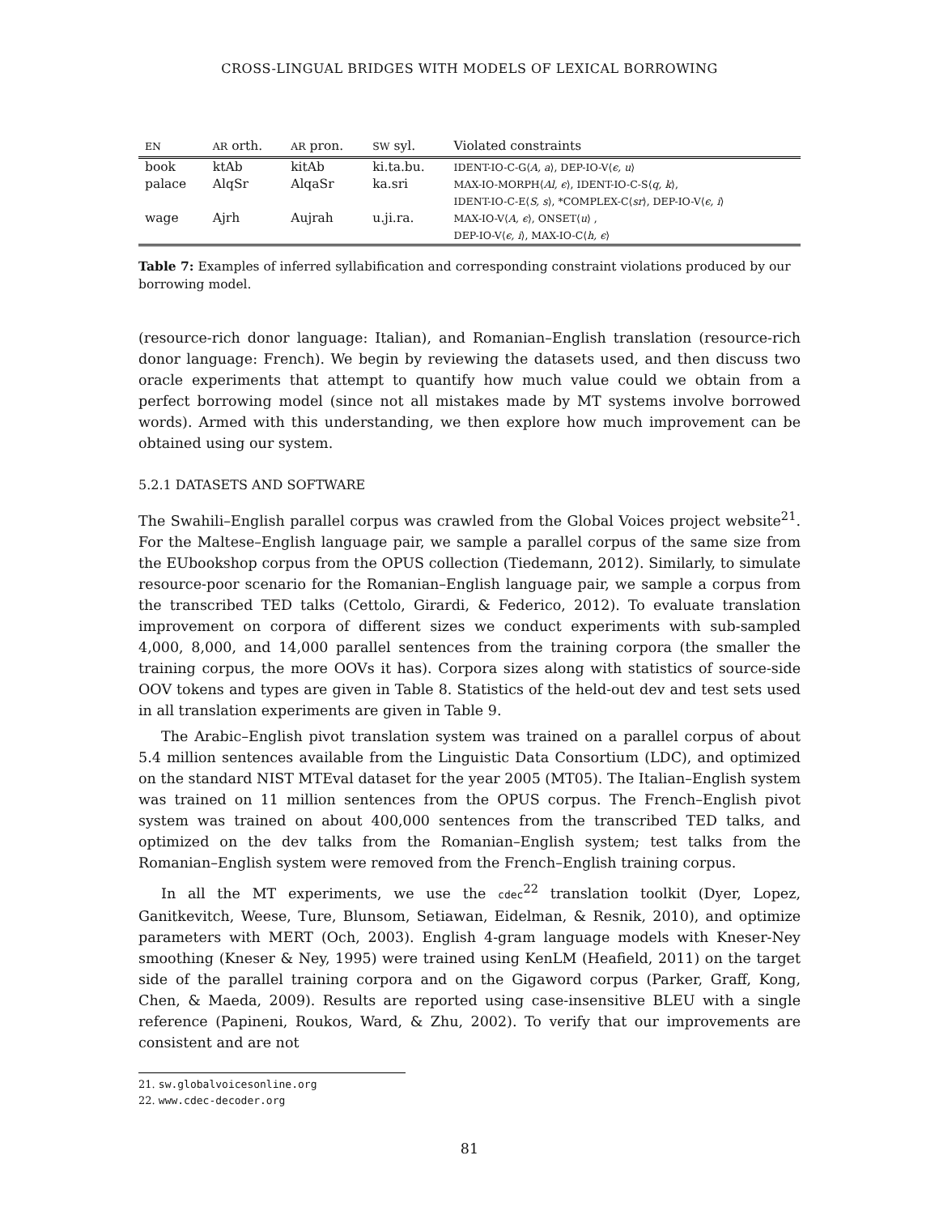CROSS-LINGUAL BRIDGES WITH MODELS OF LEXICAL BORROWING
| EN | AR orth. | AR pron. | SW syl. | Violated constraints |
| --- | --- | --- | --- | --- |
| book | ktAb | kitAb | ki.ta.bu. | IDENT-IO-C-G⟨ A, a ⟩, DEP-IO-V⟨ ϵ, u ⟩ |
| palace | AlqSr | AlqaSr | ka.sri | MAX-IO-MORPH⟨ Al, ϵ ⟩, IDENT-IO-C-S⟨ q, k ⟩, IDENT-IO-C-E⟨ S, s ⟩, *COMPLEX-C⟨ sr ⟩, DEP-IO-V⟨ ϵ, i ⟩ |
| wage | Ajrh | Aujrah | u.ji.ra. | MAX-IO-V⟨ A, ϵ ⟩, ONSET⟨ u ⟩ , DEP-IO-V⟨ ϵ, i ⟩, MAX-IO-C⟨ h, ϵ ⟩ |
Table 7: Examples of inferred syllabification and corresponding constraint violations produced by our borrowing model.
(resource-rich donor language: Italian), and Romanian–English translation (resource-rich donor language: French). We begin by reviewing the datasets used, and then discuss two oracle experiments that attempt to quantify how much value could we obtain from a perfect borrowing model (since not all mistakes made by MT systems involve borrowed words). Armed with this understanding, we then explore how much improvement can be obtained using our system.
5.2.1 DATASETS AND SOFTWARE
The Swahili–English parallel corpus was crawled from the Global Voices project website<sup>21</sup>. For the Maltese–English language pair, we sample a parallel corpus of the same size from the EUbookshop corpus from the OPUS collection (Tiedemann, 2012). Similarly, to simulate resource-poor scenario for the Romanian–English language pair, we sample a corpus from the transcribed TED talks (Cettolo, Girardi, & Federico, 2012). To evaluate translation improvement on corpora of different sizes we conduct experiments with sub-sampled 4,000, 8,000, and 14,000 parallel sentences from the training corpora (the smaller the training corpus, the more OOVs it has). Corpora sizes along with statistics of source-side OOV tokens and types are given in Table 8. Statistics of the held-out dev and test sets used in all translation experiments are given in Table 9.
The Arabic–English pivot translation system was trained on a parallel corpus of about 5.4 million sentences available from the Linguistic Data Consortium (LDC), and optimized on the standard NIST MTEval dataset for the year 2005 (MT05). The Italian–English system was trained on 11 million sentences from the OPUS corpus. The French–English pivot system was trained on about 400,000 sentences from the transcribed TED talks, and optimized on the dev talks from the Romanian–English system; test talks from the Romanian–English system were removed from the French–English training corpus.
In all the MT experiments, we use the cdec<sup>22</sup> translation toolkit (Dyer, Lopez, Ganitkevitch, Weese, Ture, Blunsom, Setiawan, Eidelman, & Resnik, 2010), and optimize parameters with MERT (Och, 2003). English 4-gram language models with Kneser-Ney smoothing (Kneser & Ney, 1995) were trained using KenLM (Heafield, 2011) on the target side of the parallel training corpora and on the Gigaword corpus (Parker, Graff, Kong, Chen, & Maeda, 2009). Results are reported using case-insensitive BLEU with a single reference (Papineni, Roukos, Ward, & Zhu, 2002). To verify that our improvements are consistent and are not
21. sw.globalvoicesonline.org
22. www.cdec-decoder.org
81